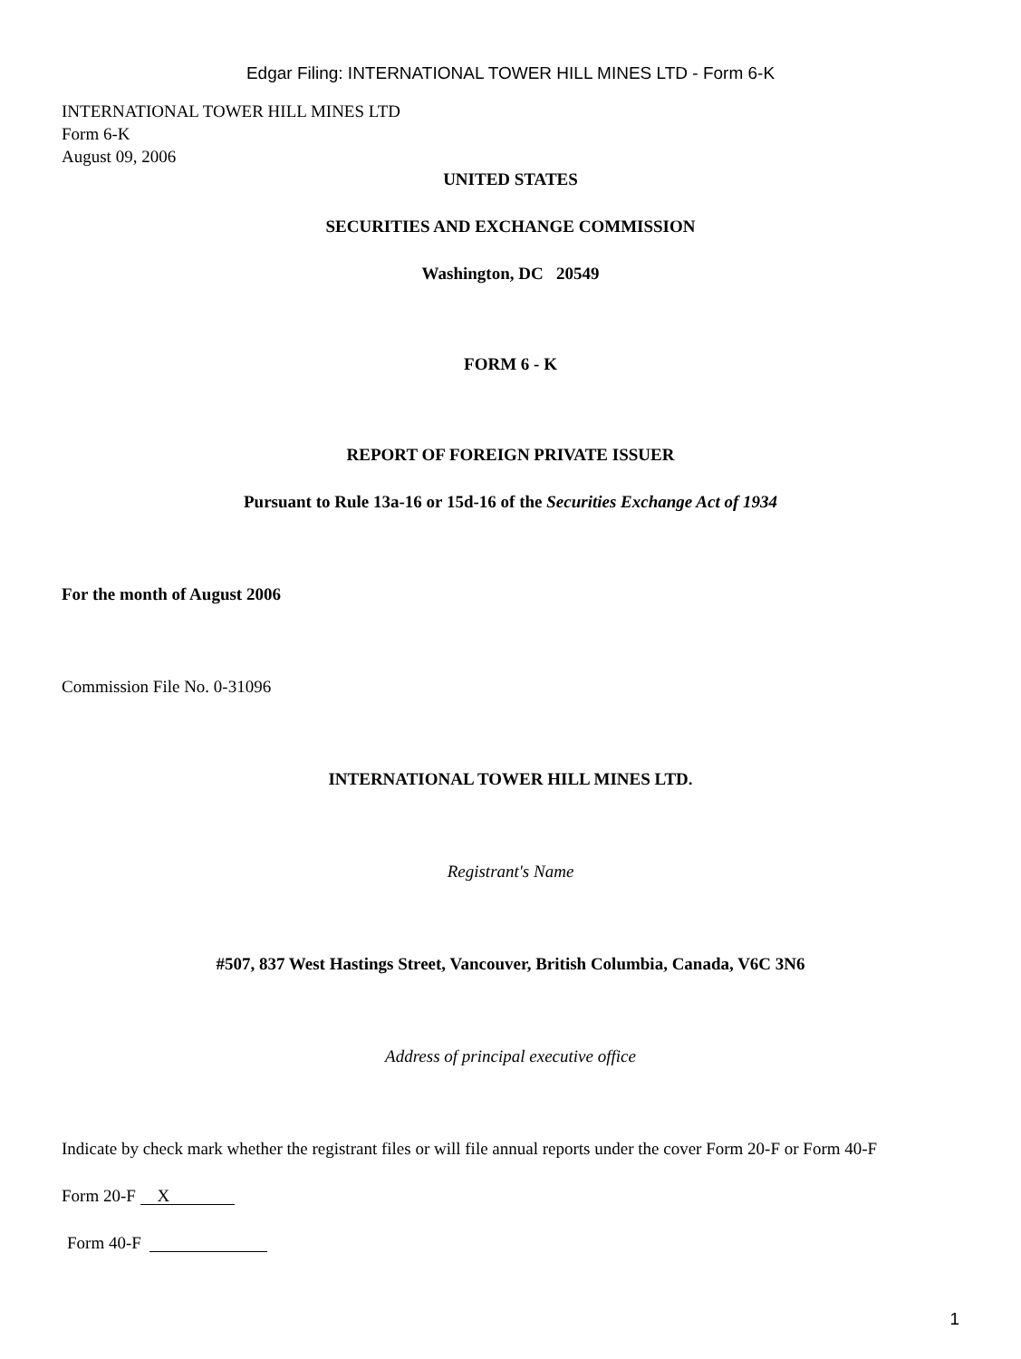Edgar Filing: INTERNATIONAL TOWER HILL MINES LTD - Form 6-K
INTERNATIONAL TOWER HILL MINES LTD
Form 6-K
August 09, 2006
UNITED STATES
SECURITIES AND EXCHANGE COMMISSION
Washington, DC 20549
FORM 6 - K
REPORT OF FOREIGN PRIVATE ISSUER
Pursuant to Rule 13a-16 or 15d-16 of the Securities Exchange Act of 1934
For the month of August 2006
Commission File No. 0-31096
INTERNATIONAL TOWER HILL MINES LTD.
Registrant's Name
#507, 837 West Hastings Street, Vancouver, British Columbia, Canada, V6C 3N6
Address of principal executive office
Indicate by check mark whether the registrant files or will file annual reports under the cover Form 20-F or Form 40-F
Form 20-F X
Form 40-F
1